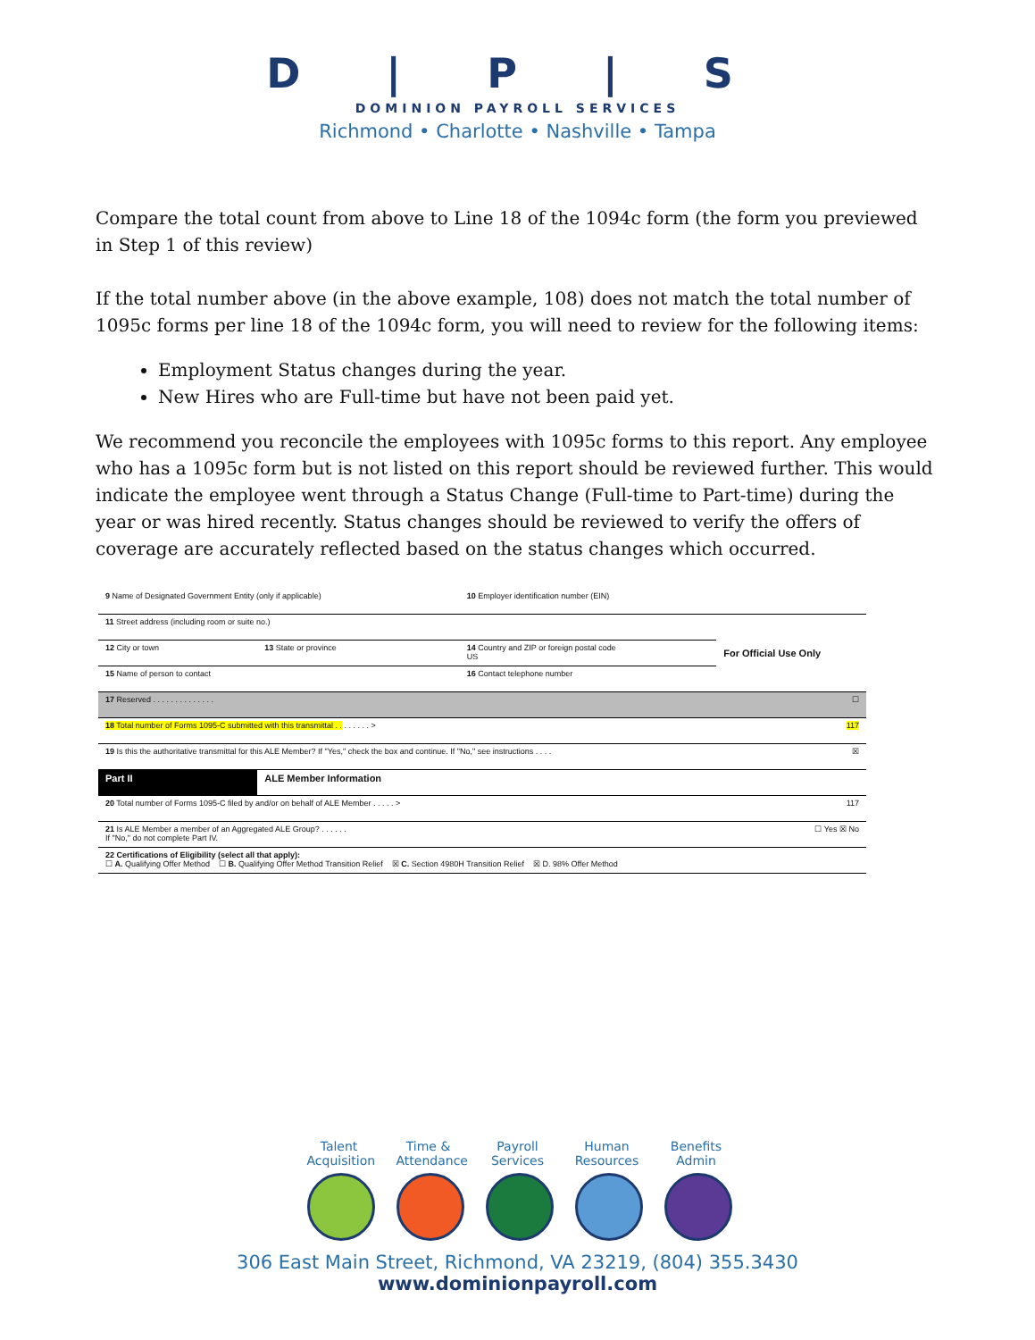D | P | S
DOMINION PAYROLL SERVICES
Richmond • Charlotte • Nashville • Tampa
Compare the total count from above to Line 18 of the 1094c form (the form you previewed in Step 1 of this review)
If the total number above (in the above example, 108) does not match the total number of 1095c forms per line 18 of the 1094c form, you will need to review for the following items:
Employment Status changes during the year.
New Hires who are Full-time but have not been paid yet.
We recommend you reconcile the employees with 1095c forms to this report. Any employee who has a 1095c form but is not listed on this report should be reviewed further. This would indicate the employee went through a Status Change (Full-time to Part-time) during the year or was hired recently. Status changes should be reviewed to verify the offers of coverage are accurately reflected based on the status changes which occurred.
| 9 Name of Designated Government Entity (only if applicable) | | 10 Employer identification number (EIN) | |
| 11 Street address (including room or suite no.) | | | For Official Use Only |
| 12 City or town | 13 State or province | 14 Country and ZIP or foreign postal code US | |
| 15 Name of person to contact | | 16 Contact telephone number | |
| 17 Reserved . . . . . . . . . . . . . . | | | ☐ |
| 18 Total number of Forms 1095-C submitted with this transmittal . . . . . . . . > | | | 117 |
| 19 Is this the authoritative transmittal for this ALE Member? If "Yes," check the box and continue. If "No," see instructions . . . . | | | ☒ |
| Part II | ALE Member Information | | |
| 20 Total number of Forms 1095-C filed by and/or on behalf of ALE Member . . . . . > | | | 117 |
| 21 Is ALE Member a member of an Aggregated ALE Group? . . . . . . If "No," do not complete Part IV. | | | ☐ Yes ☒ No |
| 22 Certifications of Eligibility (select all that apply): ☐ A. Qualifying Offer Method ☐ B. Qualifying Offer Method Transition Relief ☒ C. Section 4980H Transition Relief ☒ D. 98% Offer Method | | | |
Talent Acquisition
Time & Attendance
Payroll Services
Human Resources
Benefits Admin
306 East Main Street, Richmond, VA 23219, (804) 355.3430
www.dominionpayroll.com